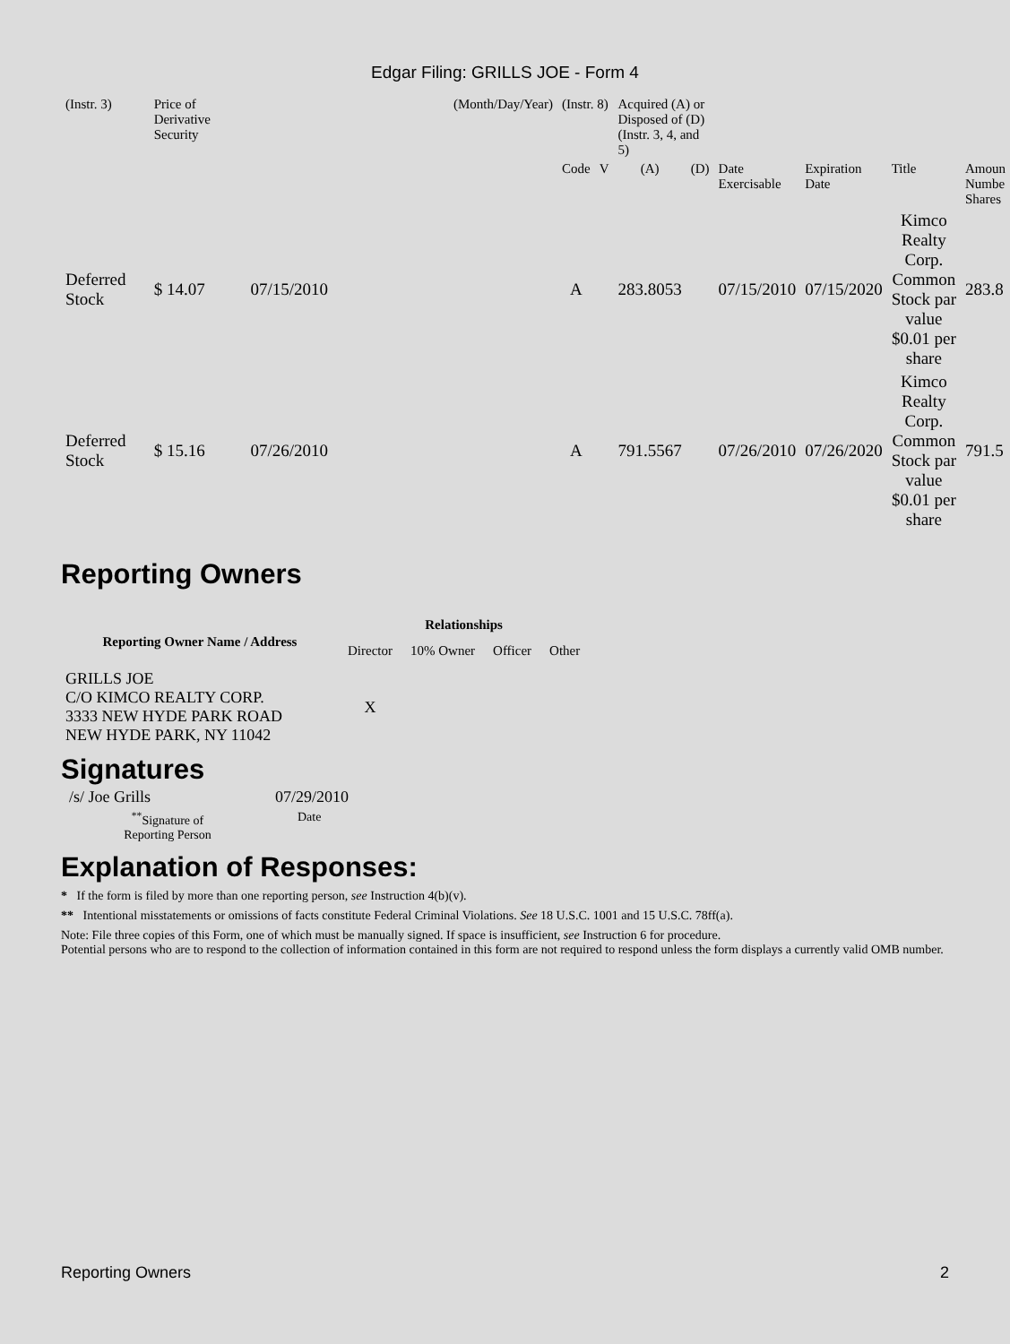Edgar Filing: GRILLS JOE - Form 4
| (Instr. 3) | Price of Derivative Security | | (Month/Day/Year) | (Instr. 8) | | Acquired (A) or Disposed of (D) (Instr. 3, 4, and 5) | | | | | |
| | | | | Code | V | (A) | (D) | Date Exercisable | Expiration Date | Title | Amoun Numbe Shares |
| Deferred Stock | $ 14.07 | 07/15/2010 | | A | | 283.8053 | | 07/15/2010 | 07/15/2020 | Kimco Realty Corp. Common Stock par value $0.01 per share | 283.8 |
| Deferred Stock | $ 15.16 | 07/26/2010 | | A | | 791.5567 | | 07/26/2010 | 07/26/2020 | Kimco Realty Corp. Common Stock par value $0.01 per share | 791.5 |
Reporting Owners
| Reporting Owner Name / Address | Relationships | | | |
| --- | --- | --- | --- | --- |
| | Director | 10% Owner | Officer | Other |
| GRILLS JOE C/O KIMCO REALTY CORP. 3333 NEW HYDE PARK ROAD NEW HYDE PARK, NY 11042 | X | | | |
Signatures
| /s/ Joe Grills | 07/29/2010 |
| <sup>**</sup> Signature of Reporting Person | Date |
Explanation of Responses:
* If the form is filed by more than one reporting person, see Instruction 4(b)(v).
** Intentional misstatements or omissions of facts constitute Federal Criminal Violations. See 18 U.S.C. 1001 and 15 U.S.C. 78ff(a).
Note: File three copies of this Form, one of which must be manually signed. If space is insufficient, see Instruction 6 for procedure.
Potential persons who are to respond to the collection of information contained in this form are not required to respond unless the form displays a currently valid OMB number.
Reporting Owners 2